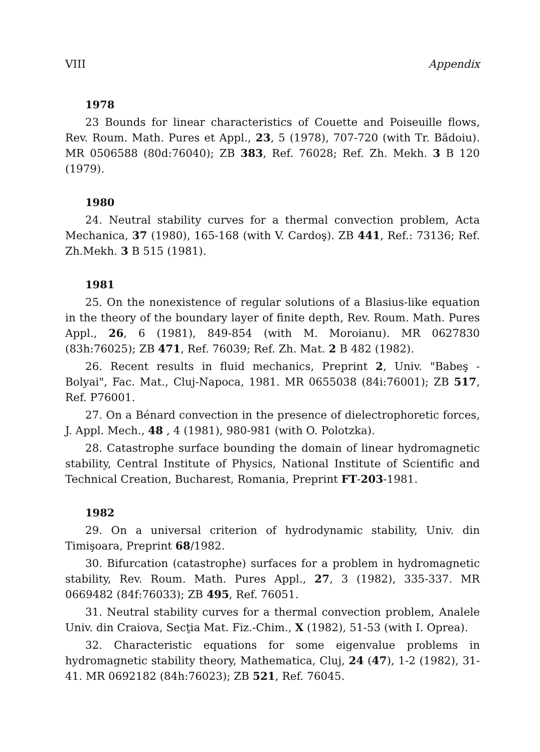VIII Appendix
1978
23 Bounds for linear characteristics of Couette and Poiseuille flows, Rev. Roum. Math. Pures et Appl., 23, 5 (1978), 707-720 (with Tr. Bădoiu). MR 0506588 (80d:76040); ZB 383, Ref. 76028; Ref. Zh. Mekh. 3 B 120 (1979).
1980
24. Neutral stability curves for a thermal convection problem, Acta Mechanica, 37 (1980), 165-168 (with V. Cardoş). ZB 441, Ref.: 73136; Ref. Zh.Mekh. 3 B 515 (1981).
1981
25. On the nonexistence of regular solutions of a Blasius-like equation in the theory of the boundary layer of finite depth, Rev. Roum. Math. Pures Appl., 26, 6 (1981), 849-854 (with M. Moroianu). MR 0627830 (83h:76025); ZB 471, Ref. 76039; Ref. Zh. Mat. 2 B 482 (1982).
26. Recent results in fluid mechanics, Preprint 2, Univ. "Babeş - Bolyai", Fac. Mat., Cluj-Napoca, 1981. MR 0655038 (84i:76001); ZB 517, Ref. P76001.
27. On a Bénard convection in the presence of dielectrophoretic forces, J. Appl. Mech., 48 , 4 (1981), 980-981 (with O. Polotzka).
28. Catastrophe surface bounding the domain of linear hydromagnetic stability, Central Institute of Physics, National Institute of Scientific and Technical Creation, Bucharest, Romania, Preprint FT-203-1981.
1982
29. On a universal criterion of hydrodynamic stability, Univ. din Timişoara, Preprint 68/1982.
30. Bifurcation (catastrophe) surfaces for a problem in hydromagnetic stability, Rev. Roum. Math. Pures Appl., 27, 3 (1982), 335-337. MR 0669482 (84f:76033); ZB 495, Ref. 76051.
31. Neutral stability curves for a thermal convection problem, Analele Univ. din Craiova, Secţia Mat. Fiz.-Chim., X (1982), 51-53 (with I. Oprea).
32. Characteristic equations for some eigenvalue problems in hydromagnetic stability theory, Mathematica, Cluj, 24 (47), 1-2 (1982), 31-41. MR 0692182 (84h:76023); ZB 521, Ref. 76045.